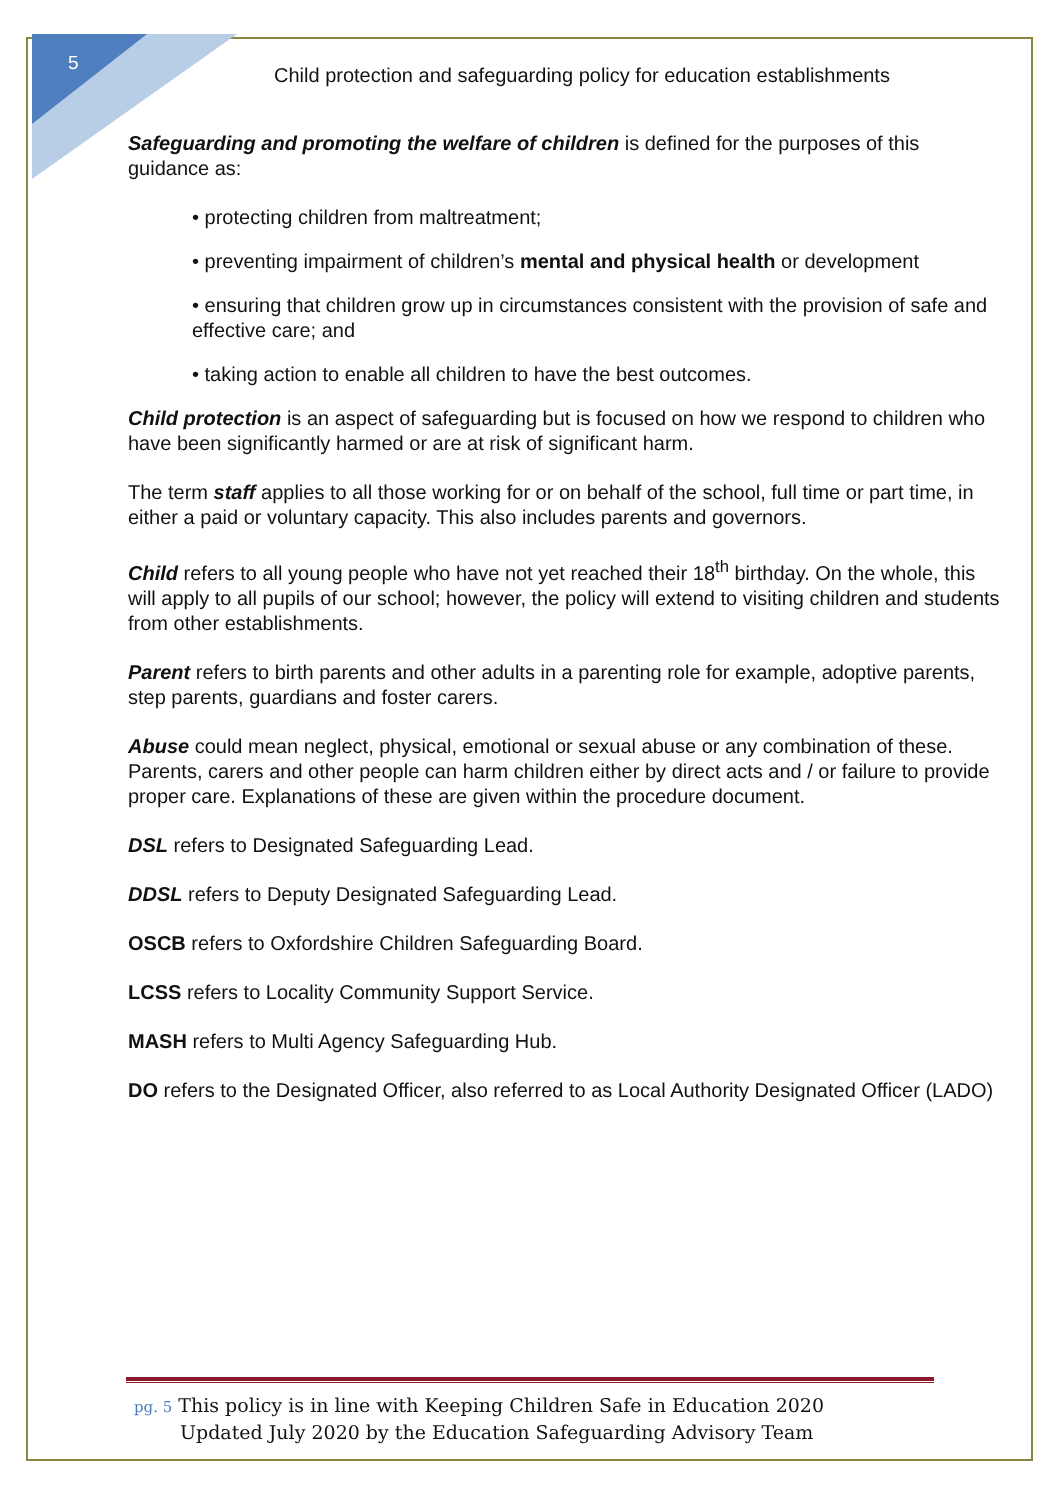5
Child protection and safeguarding policy for education establishments
Safeguarding and promoting the welfare of children is defined for the purposes of this guidance as:
• protecting children from maltreatment;
• preventing impairment of children’s mental and physical health or development
• ensuring that children grow up in circumstances consistent with the provision of safe and effective care; and
• taking action to enable all children to have the best outcomes.
Child protection is an aspect of safeguarding but is focused on how we respond to children who have been significantly harmed or are at risk of significant harm.
The term staff applies to all those working for or on behalf of the school, full time or part time, in either a paid or voluntary capacity. This also includes parents and governors.
Child refers to all young people who have not yet reached their 18<sup>th</sup> birthday. On the whole, this will apply to all pupils of our school; however, the policy will extend to visiting children and students from other establishments.
Parent refers to birth parents and other adults in a parenting role for example, adoptive parents, step parents, guardians and foster carers.
Abuse could mean neglect, physical, emotional or sexual abuse or any combination of these. Parents, carers and other people can harm children either by direct acts and / or failure to provide proper care. Explanations of these are given within the procedure document.
DSL refers to Designated Safeguarding Lead.
DDSL refers to Deputy Designated Safeguarding Lead.
OSCB refers to Oxfordshire Children Safeguarding Board.
LCSS refers to Locality Community Support Service.
MASH refers to Multi Agency Safeguarding Hub.
DO refers to the Designated Officer, also referred to as Local Authority Designated Officer (LADO)
pg. 5 This policy is in line with Keeping Children Safe in Education 2020
Updated July 2020 by the Education Safeguarding Advisory Team